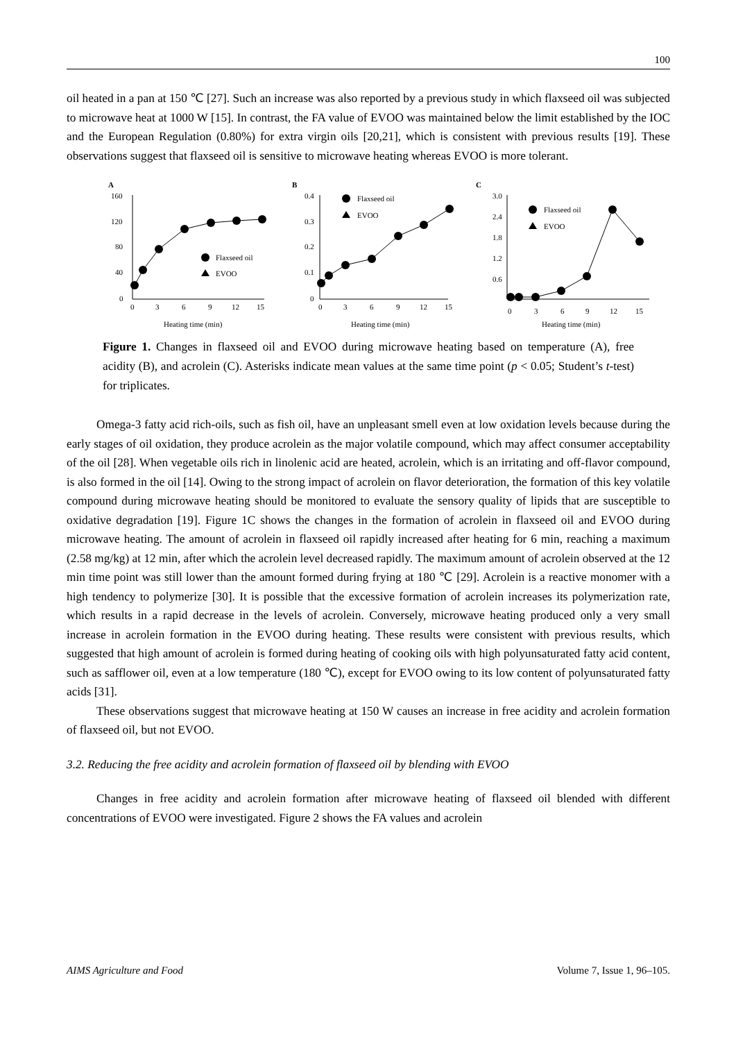100
oil heated in a pan at 150 ℃ [27]. Such an increase was also reported by a previous study in which flaxseed oil was subjected to microwave heat at 1000 W [15]. In contrast, the FA value of EVOO was maintained below the limit established by the IOC and the European Regulation (0.80%) for extra virgin oils [20,21], which is consistent with previous results [19]. These observations suggest that flaxseed oil is sensitive to microwave heating whereas EVOO is more tolerant.
A
160
120
80
40
0
0
3
6
9
12
15
Heating time (min)
Flaxseed oil
EVOO
B
0.4
0.3
0.2
0.1
0
0
3
6
9
12
15
Heating time (min)
Flaxseed oil
EVOO
C
3.0
2.4
1.8
1.2
0.6
0
3
6
9
12
15
Heating time (min)
Flaxseed oil
EVOO
Figure 1. Changes in flaxseed oil and EVOO during microwave heating based on temperature (A), free acidity (B), and acrolein (C). Asterisks indicate mean values at the same time point (p < 0.05; Student’s t-test) for triplicates.
Omega-3 fatty acid rich-oils, such as fish oil, have an unpleasant smell even at low oxidation levels because during the early stages of oil oxidation, they produce acrolein as the major volatile compound, which may affect consumer acceptability of the oil [28]. When vegetable oils rich in linolenic acid are heated, acrolein, which is an irritating and off-flavor compound, is also formed in the oil [14]. Owing to the strong impact of acrolein on flavor deterioration, the formation of this key volatile compound during microwave heating should be monitored to evaluate the sensory quality of lipids that are susceptible to oxidative degradation [19]. Figure 1C shows the changes in the formation of acrolein in flaxseed oil and EVOO during microwave heating. The amount of acrolein in flaxseed oil rapidly increased after heating for 6 min, reaching a maximum (2.58 mg/kg) at 12 min, after which the acrolein level decreased rapidly. The maximum amount of acrolein observed at the 12 min time point was still lower than the amount formed during frying at 180 ℃ [29]. Acrolein is a reactive monomer with a high tendency to polymerize [30]. It is possible that the excessive formation of acrolein increases its polymerization rate, which results in a rapid decrease in the levels of acrolein. Conversely, microwave heating produced only a very small increase in acrolein formation in the EVOO during heating. These results were consistent with previous results, which suggested that high amount of acrolein is formed during heating of cooking oils with high polyunsaturated fatty acid content, such as safflower oil, even at a low temperature (180 ℃), except for EVOO owing to its low content of polyunsaturated fatty acids [31].
These observations suggest that microwave heating at 150 W causes an increase in free acidity and acrolein formation of flaxseed oil, but not EVOO.
3.2. Reducing the free acidity and acrolein formation of flaxseed oil by blending with EVOO
Changes in free acidity and acrolein formation after microwave heating of flaxseed oil blended with different concentrations of EVOO were investigated. Figure 2 shows the FA values and acrolein
AIMS Agriculture and Food Volume 7, Issue 1, 96–105.